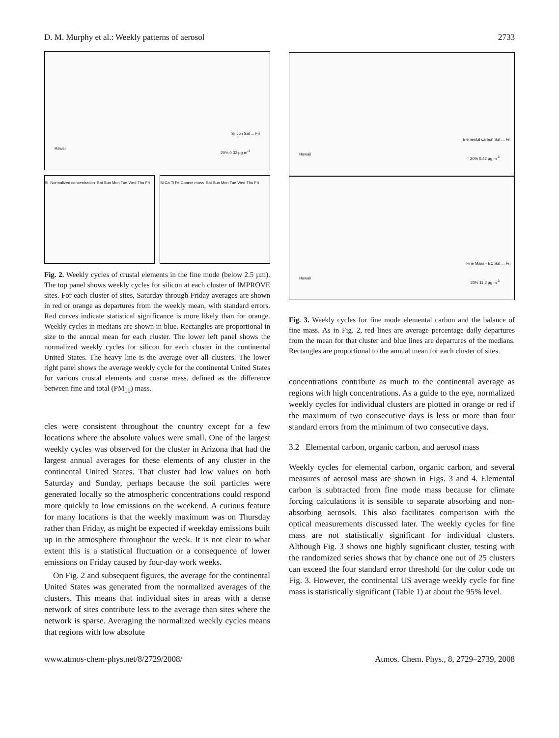D. M. Murphy et al.: Weekly patterns of aerosol 2733
Hawaii
Silicon Sat ... Fri
20% 0.33 µg m<sup>-3</sup>
Si Normalized concentration Sat Sun Mon Tue Wed Thu Fri
Si Ca Ti Fe Coarse mass Sat Sun Mon Tue Wed Thu Fri
Fig. 2. Weekly cycles of crustal elements in the fine mode (below 2.5 µm). The top panel shows weekly cycles for silicon at each cluster of IMPROVE sites. For each cluster of sites, Saturday through Friday averages are shown in red or orange as departures from the weekly mean, with standard errors. Red curves indicate statistical significance is more likely than for orange. Weekly cycles in medians are shown in blue. Rectangles are proportional in size to the annual mean for each cluster. The lower left panel shows the normalized weekly cycles for silicon for each cluster in the continental United States. The heavy line is the average over all clusters. The lower right panel shows the average weekly cycle for the continental United States for various crustal elements and coarse mass, defined as the difference between fine and total (PM<sub>10</sub>) mass.
cles were consistent throughout the country except for a few locations where the absolute values were small. One of the largest weekly cycles was observed for the cluster in Arizona that had the largest annual averages for these elements of any cluster in the continental United States. That cluster had low values on both Saturday and Sunday, perhaps because the soil particles were generated locally so the atmospheric concentrations could respond more quickly to low emissions on the weekend. A curious feature for many locations is that the weekly maximum was on Thursday rather than Friday, as might be expected if weekday emissions built up in the atmosphere throughout the week. It is not clear to what extent this is a statistical fluctuation or a consequence of lower emissions on Friday caused by four-day work weeks.
On Fig. 2 and subsequent figures, the average for the continental United States was generated from the normalized averages of the clusters. This means that individual sites in areas with a dense network of sites contribute less to the average than sites where the network is sparse. Averaging the normalized weekly cycles means that regions with low absolute
Hawaii
Elemental carbon Sat ... Fri
20% 0.42 µg m<sup>-3</sup>
Hawaii
Fine Mass - EC Sat ... Fri
20% 11.2 µg m<sup>-3</sup>
Fig. 3. Weekly cycles for fine mode elemental carbon and the balance of fine mass. As in Fig. 2, red lines are average percentage daily departures from the mean for that cluster and blue lines are departures of the medians. Rectangles are proportional to the annual mean for each cluster of sites.
concentrations contribute as much to the continental average as regions with high concentrations. As a guide to the eye, normalized weekly cycles for individual clusters are plotted in orange or red if the maximum of two consecutive days is less or more than four standard errors from the minimum of two consecutive days.
3.2 Elemental carbon, organic carbon, and aerosol mass
Weekly cycles for elemental carbon, organic carbon, and several measures of aerosol mass are shown in Figs. 3 and 4. Elemental carbon is subtracted from fine mode mass because for climate forcing calculations it is sensible to separate absorbing and non-absorbing aerosols. This also facilitates comparison with the optical measurements discussed later. The weekly cycles for fine mass are not statistically significant for individual clusters. Although Fig. 3 shows one highly significant cluster, testing with the randomized series shows that by chance one out of 25 clusters can exceed the four standard error threshold for the color code on Fig. 3. However, the continental US average weekly cycle for fine mass is statistically significant (Table 1) at about the 95% level.
www.atmos-chem-phys.net/8/2729/2008/ Atmos. Chem. Phys., 8, 2729–2739, 2008